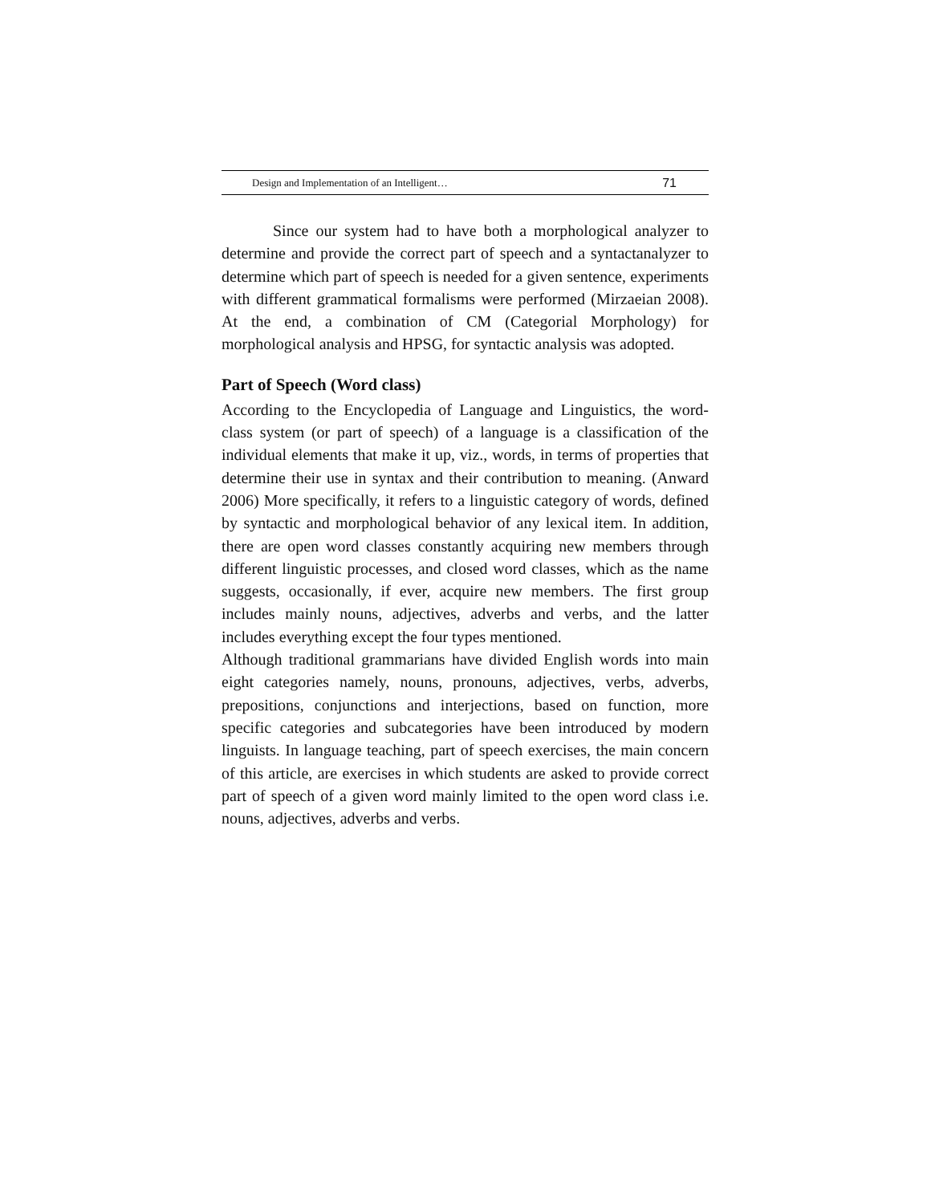Design and Implementation of an Intelligent… 71
Since our system had to have both a morphological analyzer to determine and provide the correct part of speech and a syntactanalyzer to determine which part of speech is needed for a given sentence, experiments with different grammatical formalisms were performed (Mirzaeian 2008). At the end, a combination of CM (Categorial Morphology) for morphological analysis and HPSG, for syntactic analysis was adopted.
Part of Speech (Word class)
According to the Encyclopedia of Language and Linguistics, the word-class system (or part of speech) of a language is a classification of the individual elements that make it up, viz., words, in terms of properties that determine their use in syntax and their contribution to meaning. (Anward 2006) More specifically, it refers to a linguistic category of words, defined by syntactic and morphological behavior of any lexical item. In addition, there are open word classes constantly acquiring new members through different linguistic processes, and closed word classes, which as the name suggests, occasionally, if ever, acquire new members. The first group includes mainly nouns, adjectives, adverbs and verbs, and the latter includes everything except the four types mentioned.
Although traditional grammarians have divided English words into main eight categories namely, nouns, pronouns, adjectives, verbs, adverbs, prepositions, conjunctions and interjections, based on function, more specific categories and subcategories have been introduced by modern linguists. In language teaching, part of speech exercises, the main concern of this article, are exercises in which students are asked to provide correct part of speech of a given word mainly limited to the open word class i.e. nouns, adjectives, adverbs and verbs.